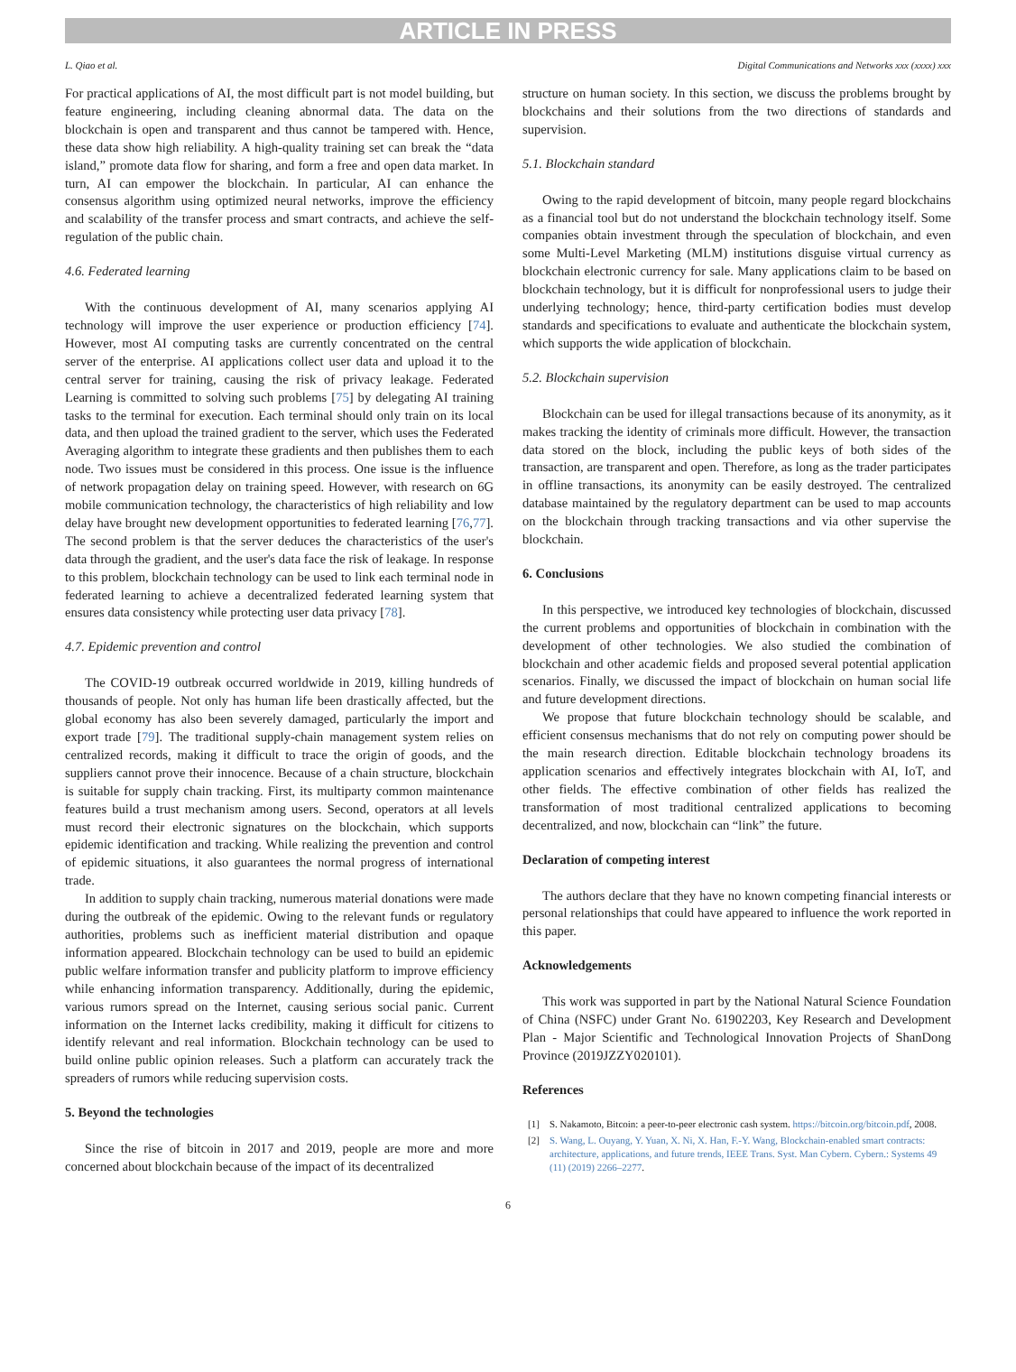ARTICLE IN PRESS
L. Qiao et al. Digital Communications and Networks xxx (xxxx) xxx
For practical applications of AI, the most difficult part is not model building, but feature engineering, including cleaning abnormal data. The data on the blockchain is open and transparent and thus cannot be tampered with. Hence, these data show high reliability. A high-quality training set can break the “data island,” promote data flow for sharing, and form a free and open data market. In turn, AI can empower the blockchain. In particular, AI can enhance the consensus algorithm using optimized neural networks, improve the efficiency and scalability of the transfer process and smart contracts, and achieve the self-regulation of the public chain.
4.6. Federated learning
With the continuous development of AI, many scenarios applying AI technology will improve the user experience or production efficiency [74]. However, most AI computing tasks are currently concentrated on the central server of the enterprise. AI applications collect user data and upload it to the central server for training, causing the risk of privacy leakage. Federated Learning is committed to solving such problems [75] by delegating AI training tasks to the terminal for execution. Each terminal should only train on its local data, and then upload the trained gradient to the server, which uses the Federated Averaging algorithm to integrate these gradients and then publishes them to each node. Two issues must be considered in this process. One issue is the influence of network propagation delay on training speed. However, with research on 6G mobile communication technology, the characteristics of high reliability and low delay have brought new development opportunities to federated learning [76,77]. The second problem is that the server deduces the characteristics of the user's data through the gradient, and the user's data face the risk of leakage. In response to this problem, blockchain technology can be used to link each terminal node in federated learning to achieve a decentralized federated learning system that ensures data consistency while protecting user data privacy [78].
4.7. Epidemic prevention and control
The COVID-19 outbreak occurred worldwide in 2019, killing hundreds of thousands of people. Not only has human life been drastically affected, but the global economy has also been severely damaged, particularly the import and export trade [79]. The traditional supply-chain management system relies on centralized records, making it difficult to trace the origin of goods, and the suppliers cannot prove their innocence. Because of a chain structure, blockchain is suitable for supply chain tracking. First, its multiparty common maintenance features build a trust mechanism among users. Second, operators at all levels must record their electronic signatures on the blockchain, which supports epidemic identification and tracking. While realizing the prevention and control of epidemic situations, it also guarantees the normal progress of international trade.
In addition to supply chain tracking, numerous material donations were made during the outbreak of the epidemic. Owing to the relevant funds or regulatory authorities, problems such as inefficient material distribution and opaque information appeared. Blockchain technology can be used to build an epidemic public welfare information transfer and publicity platform to improve efficiency while enhancing information transparency. Additionally, during the epidemic, various rumors spread on the Internet, causing serious social panic. Current information on the Internet lacks credibility, making it difficult for citizens to identify relevant and real information. Blockchain technology can be used to build online public opinion releases. Such a platform can accurately track the spreaders of rumors while reducing supervision costs.
5. Beyond the technologies
Since the rise of bitcoin in 2017 and 2019, people are more and more concerned about blockchain because of the impact of its decentralized
structure on human society. In this section, we discuss the problems brought by blockchains and their solutions from the two directions of standards and supervision.
5.1. Blockchain standard
Owing to the rapid development of bitcoin, many people regard blockchains as a financial tool but do not understand the blockchain technology itself. Some companies obtain investment through the speculation of blockchain, and even some Multi-Level Marketing (MLM) institutions disguise virtual currency as blockchain electronic currency for sale. Many applications claim to be based on blockchain technology, but it is difficult for nonprofessional users to judge their underlying technology; hence, third-party certification bodies must develop standards and specifications to evaluate and authenticate the blockchain system, which supports the wide application of blockchain.
5.2. Blockchain supervision
Blockchain can be used for illegal transactions because of its anonymity, as it makes tracking the identity of criminals more difficult. However, the transaction data stored on the block, including the public keys of both sides of the transaction, are transparent and open. Therefore, as long as the trader participates in offline transactions, its anonymity can be easily destroyed. The centralized database maintained by the regulatory department can be used to map accounts on the blockchain through tracking transactions and via other supervise the blockchain.
6. Conclusions
In this perspective, we introduced key technologies of blockchain, discussed the current problems and opportunities of blockchain in combination with the development of other technologies. We also studied the combination of blockchain and other academic fields and proposed several potential application scenarios. Finally, we discussed the impact of blockchain on human social life and future development directions.
We propose that future blockchain technology should be scalable, and efficient consensus mechanisms that do not rely on computing power should be the main research direction. Editable blockchain technology broadens its application scenarios and effectively integrates blockchain with AI, IoT, and other fields. The effective combination of other fields has realized the transformation of most traditional centralized applications to becoming decentralized, and now, blockchain can “link” the future.
Declaration of competing interest
The authors declare that they have no known competing financial interests or personal relationships that could have appeared to influence the work reported in this paper.
Acknowledgements
This work was supported in part by the National Natural Science Foundation of China (NSFC) under Grant No. 61902203, Key Research and Development Plan - Major Scientific and Technological Innovation Projects of ShanDong Province (2019JZZY020101).
References
[1] S. Nakamoto, Bitcoin: a peer-to-peer electronic cash system. https://bitcoin.org/bitcoin.pdf, 2008.
[2] S. Wang, L. Ouyang, Y. Yuan, X. Ni, X. Han, F.-Y. Wang, Blockchain-enabled smart contracts: architecture, applications, and future trends, IEEE Trans. Syst. Man Cybern. Cybern.: Systems 49 (11) (2019) 2266–2277.
6